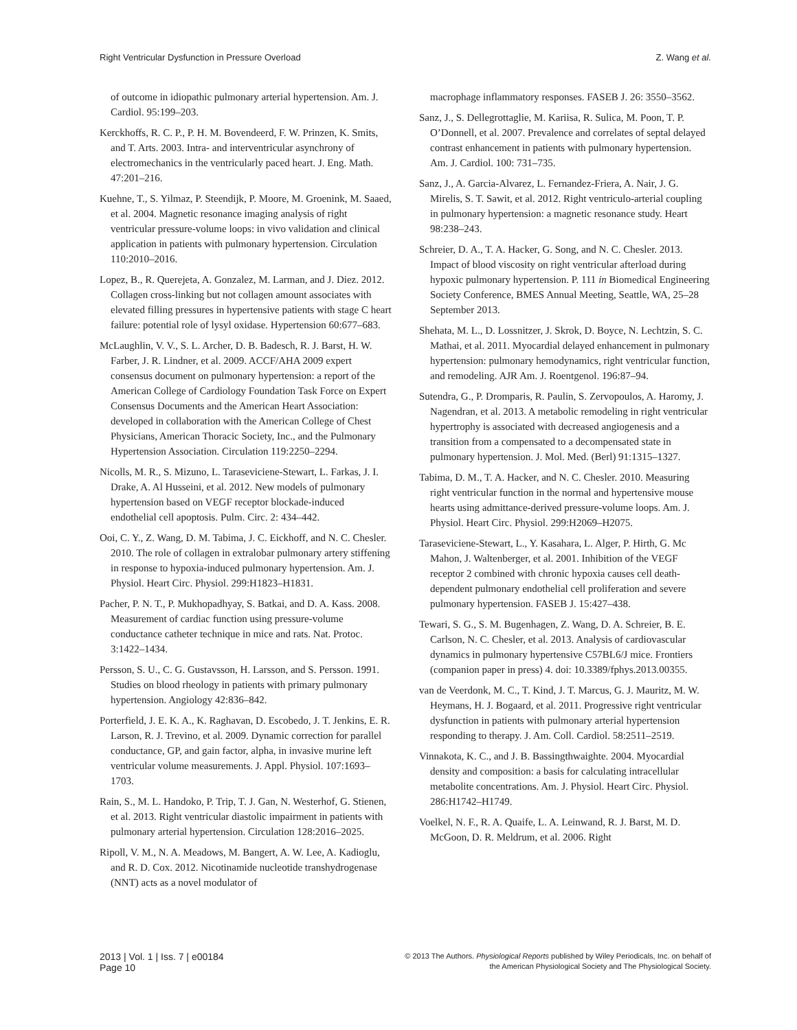Right Ventricular Dysfunction in Pressure Overload Z. Wang et al.
of outcome in idiopathic pulmonary arterial hypertension. Am. J. Cardiol. 95:199–203.
Kerckhoffs, R. C. P., P. H. M. Bovendeerd, F. W. Prinzen, K. Smits, and T. Arts. 2003. Intra- and interventricular asynchrony of electromechanics in the ventricularly paced heart. J. Eng. Math. 47:201–216.
Kuehne, T., S. Yilmaz, P. Steendijk, P. Moore, M. Groenink, M. Saaed, et al. 2004. Magnetic resonance imaging analysis of right ventricular pressure-volume loops: in vivo validation and clinical application in patients with pulmonary hypertension. Circulation 110:2010–2016.
Lopez, B., R. Querejeta, A. Gonzalez, M. Larman, and J. Diez. 2012. Collagen cross-linking but not collagen amount associates with elevated filling pressures in hypertensive patients with stage C heart failure: potential role of lysyl oxidase. Hypertension 60:677–683.
McLaughlin, V. V., S. L. Archer, D. B. Badesch, R. J. Barst, H. W. Farber, J. R. Lindner, et al. 2009. ACCF/AHA 2009 expert consensus document on pulmonary hypertension: a report of the American College of Cardiology Foundation Task Force on Expert Consensus Documents and the American Heart Association: developed in collaboration with the American College of Chest Physicians, American Thoracic Society, Inc., and the Pulmonary Hypertension Association. Circulation 119:2250–2294.
Nicolls, M. R., S. Mizuno, L. Taraseviciene-Stewart, L. Farkas, J. I. Drake, A. Al Husseini, et al. 2012. New models of pulmonary hypertension based on VEGF receptor blockade-induced endothelial cell apoptosis. Pulm. Circ. 2: 434–442.
Ooi, C. Y., Z. Wang, D. M. Tabima, J. C. Eickhoff, and N. C. Chesler. 2010. The role of collagen in extralobar pulmonary artery stiffening in response to hypoxia-induced pulmonary hypertension. Am. J. Physiol. Heart Circ. Physiol. 299:H1823–H1831.
Pacher, P. N. T., P. Mukhopadhyay, S. Batkai, and D. A. Kass. 2008. Measurement of cardiac function using pressure-volume conductance catheter technique in mice and rats. Nat. Protoc. 3:1422–1434.
Persson, S. U., C. G. Gustavsson, H. Larsson, and S. Persson. 1991. Studies on blood rheology in patients with primary pulmonary hypertension. Angiology 42:836–842.
Porterfield, J. E. K. A., K. Raghavan, D. Escobedo, J. T. Jenkins, E. R. Larson, R. J. Trevino, et al. 2009. Dynamic correction for parallel conductance, GP, and gain factor, alpha, in invasive murine left ventricular volume measurements. J. Appl. Physiol. 107:1693–1703.
Rain, S., M. L. Handoko, P. Trip, T. J. Gan, N. Westerhof, G. Stienen, et al. 2013. Right ventricular diastolic impairment in patients with pulmonary arterial hypertension. Circulation 128:2016–2025.
Ripoll, V. M., N. A. Meadows, M. Bangert, A. W. Lee, A. Kadioglu, and R. D. Cox. 2012. Nicotinamide nucleotide transhydrogenase (NNT) acts as a novel modulator of
macrophage inflammatory responses. FASEB J. 26: 3550–3562.
Sanz, J., S. Dellegrottaglie, M. Kariisa, R. Sulica, M. Poon, T. P. O’Donnell, et al. 2007. Prevalence and correlates of septal delayed contrast enhancement in patients with pulmonary hypertension. Am. J. Cardiol. 100: 731–735.
Sanz, J., A. Garcia-Alvarez, L. Fernandez-Friera, A. Nair, J. G. Mirelis, S. T. Sawit, et al. 2012. Right ventriculo-arterial coupling in pulmonary hypertension: a magnetic resonance study. Heart 98:238–243.
Schreier, D. A., T. A. Hacker, G. Song, and N. C. Chesler. 2013. Impact of blood viscosity on right ventricular afterload during hypoxic pulmonary hypertension. P. 111 in Biomedical Engineering Society Conference, BMES Annual Meeting, Seattle, WA, 25–28 September 2013.
Shehata, M. L., D. Lossnitzer, J. Skrok, D. Boyce, N. Lechtzin, S. C. Mathai, et al. 2011. Myocardial delayed enhancement in pulmonary hypertension: pulmonary hemodynamics, right ventricular function, and remodeling. AJR Am. J. Roentgenol. 196:87–94.
Sutendra, G., P. Dromparis, R. Paulin, S. Zervopoulos, A. Haromy, J. Nagendran, et al. 2013. A metabolic remodeling in right ventricular hypertrophy is associated with decreased angiogenesis and a transition from a compensated to a decompensated state in pulmonary hypertension. J. Mol. Med. (Berl) 91:1315–1327.
Tabima, D. M., T. A. Hacker, and N. C. Chesler. 2010. Measuring right ventricular function in the normal and hypertensive mouse hearts using admittance-derived pressure-volume loops. Am. J. Physiol. Heart Circ. Physiol. 299:H2069–H2075.
Taraseviciene-Stewart, L., Y. Kasahara, L. Alger, P. Hirth, G. Mc Mahon, J. Waltenberger, et al. 2001. Inhibition of the VEGF receptor 2 combined with chronic hypoxia causes cell death-dependent pulmonary endothelial cell proliferation and severe pulmonary hypertension. FASEB J. 15:427–438.
Tewari, S. G., S. M. Bugenhagen, Z. Wang, D. A. Schreier, B. E. Carlson, N. C. Chesler, et al. 2013. Analysis of cardiovascular dynamics in pulmonary hypertensive C57BL6/J mice. Frontiers (companion paper in press) 4. doi: 10.3389/fphys.2013.00355.
van de Veerdonk, M. C., T. Kind, J. T. Marcus, G. J. Mauritz, M. W. Heymans, H. J. Bogaard, et al. 2011. Progressive right ventricular dysfunction in patients with pulmonary arterial hypertension responding to therapy. J. Am. Coll. Cardiol. 58:2511–2519.
Vinnakota, K. C., and J. B. Bassingthwaighte. 2004. Myocardial density and composition: a basis for calculating intracellular metabolite concentrations. Am. J. Physiol. Heart Circ. Physiol. 286:H1742–H1749.
Voelkel, N. F., R. A. Quaife, L. A. Leinwand, R. J. Barst, M. D. McGoon, D. R. Meldrum, et al. 2006. Right
2013 | Vol. 1 | Iss. 7 | e00184
Page 10
© 2013 The Authors. Physiological Reports published by Wiley Periodicals, Inc. on behalf of
the American Physiological Society and The Physiological Society.